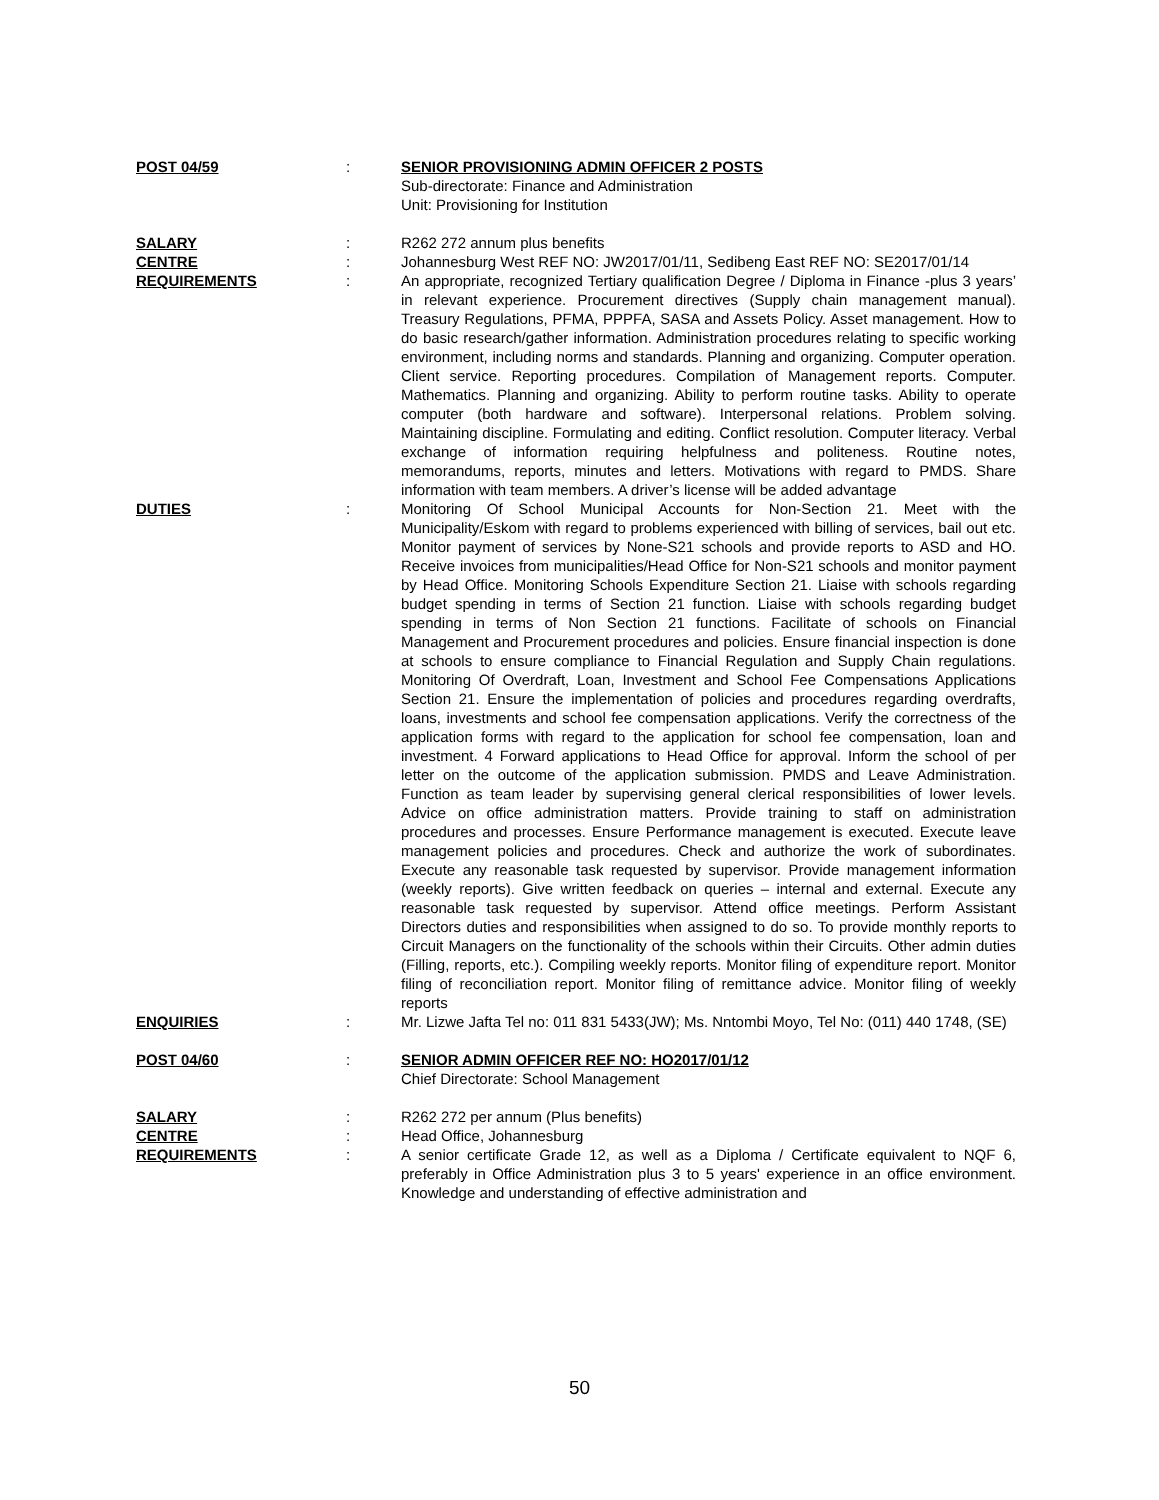POST 04/59 : SENIOR PROVISIONING ADMIN OFFICER 2 POSTS
Sub-directorate: Finance and Administration
Unit: Provisioning for Institution
SALARY : R262 272 annum plus benefits
CENTRE : Johannesburg West REF NO: JW2017/01/11, Sedibeng East REF NO: SE2017/01/14
REQUIREMENTS : An appropriate, recognized Tertiary qualification Degree / Diploma in Finance -plus 3 years’ in relevant experience. Procurement directives (Supply chain management manual). Treasury Regulations, PFMA, PPPFA, SASA and Assets Policy. Asset management. How to do basic research/gather information. Administration procedures relating to specific working environment, including norms and standards. Planning and organizing. Computer operation. Client service. Reporting procedures. Compilation of Management reports. Computer. Mathematics. Planning and organizing. Ability to perform routine tasks. Ability to operate computer (both hardware and software). Interpersonal relations. Problem solving. Maintaining discipline. Formulating and editing. Conflict resolution. Computer literacy. Verbal exchange of information requiring helpfulness and politeness. Routine notes, memorandums, reports, minutes and letters. Motivations with regard to PMDS. Share information with team members. A driver’s license will be added advantage
DUTIES : Monitoring Of School Municipal Accounts for Non-Section 21. Meet with the Municipality/Eskom with regard to problems experienced with billing of services, bail out etc. Monitor payment of services by None-S21 schools and provide reports to ASD and HO. Receive invoices from municipalities/Head Office for Non-S21 schools and monitor payment by Head Office. Monitoring Schools Expenditure Section 21. Liaise with schools regarding budget spending in terms of Section 21 function. Liaise with schools regarding budget spending in terms of Non Section 21 functions. Facilitate of schools on Financial Management and Procurement procedures and policies. Ensure financial inspection is done at schools to ensure compliance to Financial Regulation and Supply Chain regulations. Monitoring Of Overdraft, Loan, Investment and School Fee Compensations Applications Section 21. Ensure the implementation of policies and procedures regarding overdrafts, loans, investments and school fee compensation applications. Verify the correctness of the application forms with regard to the application for school fee compensation, loan and investment. 4 Forward applications to Head Office for approval. Inform the school of per letter on the outcome of the application submission. PMDS and Leave Administration. Function as team leader by supervising general clerical responsibilities of lower levels. Advice on office administration matters. Provide training to staff on administration procedures and processes. Ensure Performance management is executed. Execute leave management policies and procedures. Check and authorize the work of subordinates. Execute any reasonable task requested by supervisor. Provide management information (weekly reports). Give written feedback on queries – internal and external. Execute any reasonable task requested by supervisor. Attend office meetings. Perform Assistant Directors duties and responsibilities when assigned to do so. To provide monthly reports to Circuit Managers on the functionality of the schools within their Circuits. Other admin duties (Filling, reports, etc.). Compiling weekly reports. Monitor filing of expenditure report. Monitor filing of reconciliation report. Monitor filing of remittance advice. Monitor filing of weekly reports
ENQUIRIES : Mr. Lizwe Jafta Tel no: 011 831 5433(JW); Ms. Nntombi Moyo, Tel No: (011) 440 1748, (SE)
POST 04/60 : SENIOR ADMIN OFFICER REF NO: HO2017/01/12
Chief Directorate: School Management
SALARY : R262 272 per annum (Plus benefits)
CENTRE : Head Office, Johannesburg
REQUIREMENTS : A senior certificate Grade 12, as well as a Diploma / Certificate equivalent to NQF 6, preferably in Office Administration plus 3 to 5 years' experience in an office environment. Knowledge and understanding of effective administration and
50